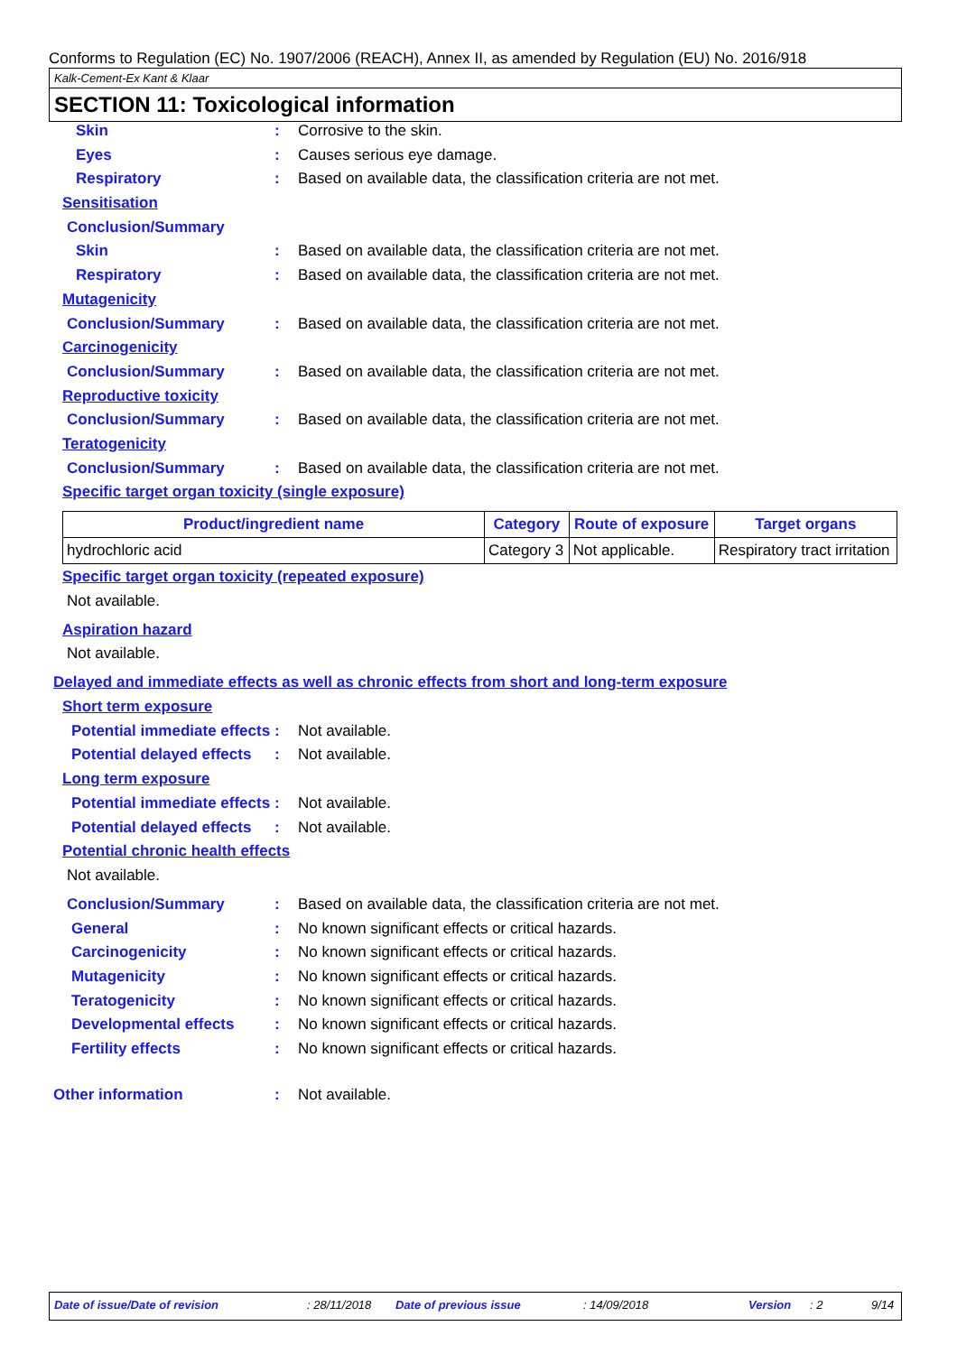Conforms to Regulation (EC) No. 1907/2006 (REACH), Annex II, as amended by Regulation (EU) No. 2016/918
Kalk-Cement-Ex Kant & Klaar
SECTION 11: Toxicological information
Skin : Corrosive to the skin.
Eyes : Causes serious eye damage.
Respiratory : Based on available data, the classification criteria are not met.
Sensitisation
Conclusion/Summary
Skin : Based on available data, the classification criteria are not met.
Respiratory : Based on available data, the classification criteria are not met.
Mutagenicity
Conclusion/Summary : Based on available data, the classification criteria are not met.
Carcinogenicity
Conclusion/Summary : Based on available data, the classification criteria are not met.
Reproductive toxicity
Conclusion/Summary : Based on available data, the classification criteria are not met.
Teratogenicity
Conclusion/Summary : Based on available data, the classification criteria are not met.
Specific target organ toxicity (single exposure)
| Product/ingredient name | Category | Route of exposure | Target organs |
| --- | --- | --- | --- |
| hydrochloric acid | Category 3 | Not applicable. | Respiratory tract irritation |
Specific target organ toxicity (repeated exposure)
Not available.
Aspiration hazard
Not available.
Delayed and immediate effects as well as chronic effects from short and long-term exposure
Short term exposure
Potential immediate effects
: Not available.
Potential delayed effects
: Not available.
Long term exposure
Potential immediate effects
: Not available.
Potential delayed effects
: Not available.
Potential chronic health effects
Not available.
Conclusion/Summary : Based on available data, the classification criteria are not met.
General : No known significant effects or critical hazards.
Carcinogenicity : No known significant effects or critical hazards.
Mutagenicity : No known significant effects or critical hazards.
Teratogenicity : No known significant effects or critical hazards.
Developmental effects : No known significant effects or critical hazards.
Fertility effects : No known significant effects or critical hazards.
Other information : Not available.
Date of issue/Date of revision : 28/11/2018 Date of previous issue : 14/09/2018 Version : 2 9/14